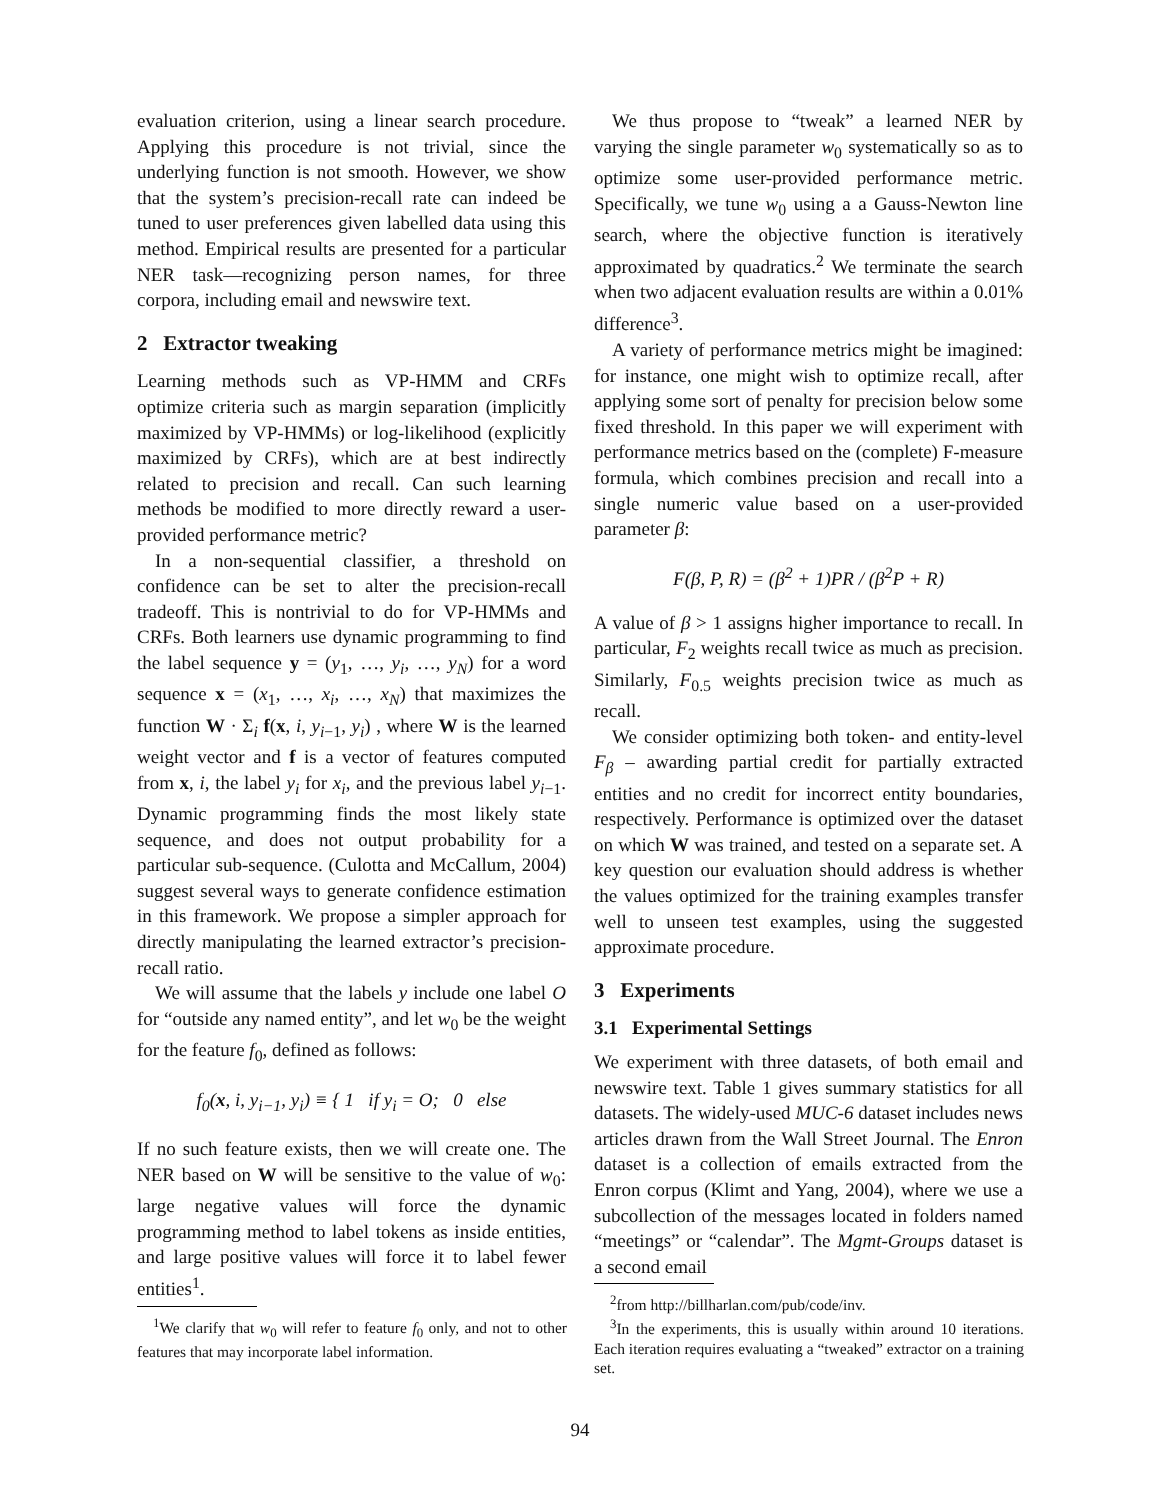evaluation criterion, using a linear search procedure. Applying this procedure is not trivial, since the underlying function is not smooth. However, we show that the system’s precision-recall rate can indeed be tuned to user preferences given labelled data using this method. Empirical results are presented for a particular NER task—recognizing person names, for three corpora, including email and newswire text.
2 Extractor tweaking
Learning methods such as VP-HMM and CRFs optimize criteria such as margin separation (implicitly maximized by VP-HMMs) or log-likelihood (explicitly maximized by CRFs), which are at best indirectly related to precision and recall. Can such learning methods be modified to more directly reward a user-provided performance metric?
In a non-sequential classifier, a threshold on confidence can be set to alter the precision-recall tradeoff. This is nontrivial to do for VP-HMMs and CRFs. Both learners use dynamic programming to find the label sequence y = (y<sub>1</sub>, …, y<sub>i</sub>, …, y<sub>N</sub>) for a word sequence x = (x<sub>1</sub>, …, x<sub>i</sub>, …, x<sub>N</sub>) that maximizes the function W · Σ<sub>i</sub> f(x, i, y<sub>i−1</sub>, y<sub>i</sub>) , where W is the learned weight vector and f is a vector of features computed from x, i, the label y<sub>i</sub> for x<sub>i</sub>, and the previous label y<sub>i−1</sub>. Dynamic programming finds the most likely state sequence, and does not output probability for a particular sub-sequence. (Culotta and McCallum, 2004) suggest several ways to generate confidence estimation in this framework. We propose a simpler approach for directly manipulating the learned extractor’s precision-recall ratio.
We will assume that the labels y include one label O for “outside any named entity”, and let w<sub>0</sub> be the weight for the feature f<sub>0</sub>, defined as follows:
f<sub>0</sub>(x, i, y<sub>i−1</sub>, y<sub>i</sub>) ≡ { 1 if y<sub>i</sub> = O; 0 else
If no such feature exists, then we will create one. The NER based on W will be sensitive to the value of w<sub>0</sub>: large negative values will force the dynamic programming method to label tokens as inside entities, and large positive values will force it to label fewer entities<sup>1</sup>.
<sup>1</sup> We clarify that w<sub>0</sub> will refer to feature f<sub>0</sub> only, and not to other features that may incorporate label information.
We thus propose to “tweak” a learned NER by varying the single parameter w<sub>0</sub> systematically so as to optimize some user-provided performance metric. Specifically, we tune w<sub>0</sub> using a a Gauss-Newton line search, where the objective function is iteratively approximated by quadratics.<sup>2</sup> We terminate the search when two adjacent evaluation results are within a 0.01% difference<sup>3</sup>.
A variety of performance metrics might be imagined: for instance, one might wish to optimize recall, after applying some sort of penalty for precision below some fixed threshold. In this paper we will experiment with performance metrics based on the (complete) F-measure formula, which combines precision and recall into a single numeric value based on a user-provided parameter β:
F(β, P, R) = (β<sup>2</sup> + 1)PR / (β<sup>2</sup>P + R)
A value of β > 1 assigns higher importance to recall. In particular, F<sub>2</sub> weights recall twice as much as precision. Similarly, F<sub>0.5</sub> weights precision twice as much as recall.
We consider optimizing both token- and entity-level F<sub>β</sub> – awarding partial credit for partially extracted entities and no credit for incorrect entity boundaries, respectively. Performance is optimized over the dataset on which W was trained, and tested on a separate set. A key question our evaluation should address is whether the values optimized for the training examples transfer well to unseen test examples, using the suggested approximate procedure.
3 Experiments
3.1 Experimental Settings
We experiment with three datasets, of both email and newswire text. Table 1 gives summary statistics for all datasets. The widely-used MUC-6 dataset includes news articles drawn from the Wall Street Journal. The Enron dataset is a collection of emails extracted from the Enron corpus (Klimt and Yang, 2004), where we use a subcollection of the messages located in folders named “meetings” or “calendar”. The Mgmt-Groups dataset is a second email
<sup>2</sup> from http://billharlan.com/pub/code/inv.
<sup>3</sup> In the experiments, this is usually within around 10 iterations. Each iteration requires evaluating a “tweaked” extractor on a training set.
94